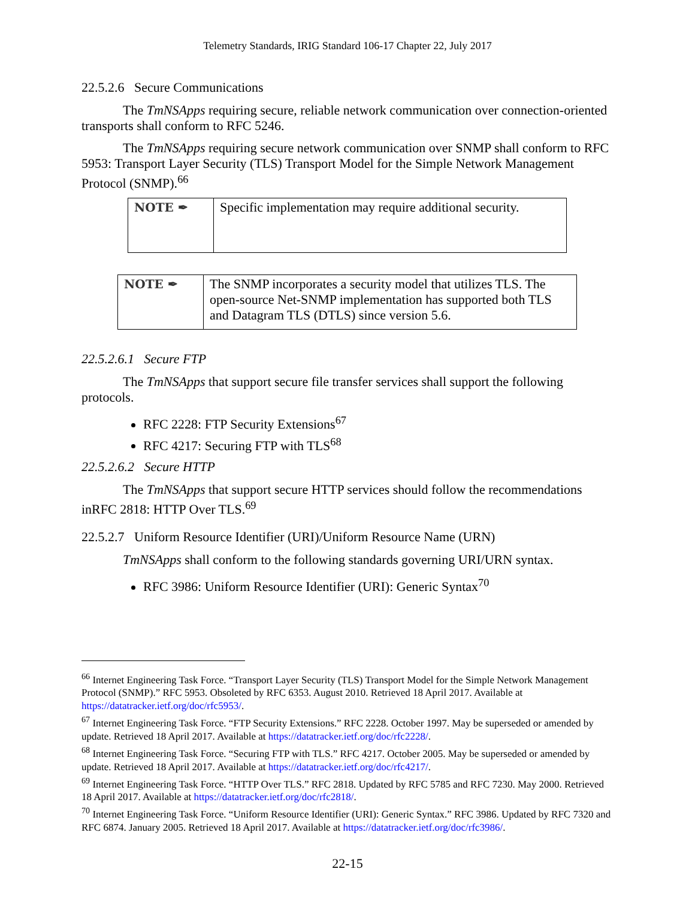Telemetry Standards, IRIG Standard 106-17 Chapter 22, July 2017
22.5.2.6 Secure Communications
The TmNSApps requiring secure, reliable network communication over connection-oriented transports shall conform to RFC 5246.
The TmNSApps requiring secure network communication over SNMP shall conform to RFC 5953: Transport Layer Security (TLS) Transport Model for the Simple Network Management Protocol (SNMP).<sup>66</sup>
| NOTE ✒ | Specific implementation may require additional security. |
| NOTE ✒ | The SNMP incorporates a security model that utilizes TLS. The open-source Net-SNMP implementation has supported both TLS and Datagram TLS (DTLS) since version 5.6. |
22.5.2.6.1 Secure FTP
The TmNSApps that support secure file transfer services shall support the following protocols.
RFC 2228: FTP Security Extensions<sup>67</sup>
RFC 4217: Securing FTP with TLS<sup>68</sup>
22.5.2.6.2 Secure HTTP
The TmNSApps that support secure HTTP services should follow the recommendations inRFC 2818: HTTP Over TLS.<sup>69</sup>
22.5.2.7 Uniform Resource Identifier (URI)/Uniform Resource Name (URN)
TmNSApps shall conform to the following standards governing URI/URN syntax.
RFC 3986: Uniform Resource Identifier (URI): Generic Syntax<sup>70</sup>
<sup>66</sup> Internet Engineering Task Force. “Transport Layer Security (TLS) Transport Model for the Simple Network Management Protocol (SNMP).” RFC 5953. Obsoleted by RFC 6353. August 2010. Retrieved 18 April 2017. Available at https://datatracker.ietf.org/doc/rfc5953/.
<sup>67</sup> Internet Engineering Task Force. “FTP Security Extensions.” RFC 2228. October 1997. May be superseded or amended by update. Retrieved 18 April 2017. Available at https://datatracker.ietf.org/doc/rfc2228/.
<sup>68</sup> Internet Engineering Task Force. “Securing FTP with TLS.” RFC 4217. October 2005. May be superseded or amended by update. Retrieved 18 April 2017. Available at https://datatracker.ietf.org/doc/rfc4217/.
<sup>69</sup> Internet Engineering Task Force. “HTTP Over TLS.” RFC 2818. Updated by RFC 5785 and RFC 7230. May 2000. Retrieved 18 April 2017. Available at https://datatracker.ietf.org/doc/rfc2818/.
<sup>70</sup> Internet Engineering Task Force. “Uniform Resource Identifier (URI): Generic Syntax.” RFC 3986. Updated by RFC 7320 and RFC 6874. January 2005. Retrieved 18 April 2017. Available at https://datatracker.ietf.org/doc/rfc3986/.
22-15